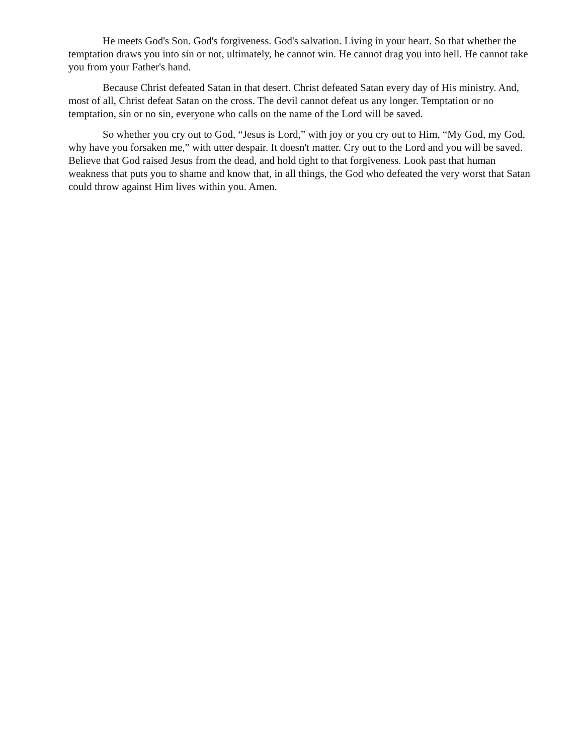He meets God's Son. God's forgiveness. God's salvation. Living in your heart. So that whether the temptation draws you into sin or not, ultimately, he cannot win. He cannot drag you into hell. He cannot take you from your Father's hand.
Because Christ defeated Satan in that desert. Christ defeated Satan every day of His ministry. And, most of all, Christ defeat Satan on the cross. The devil cannot defeat us any longer. Temptation or no temptation, sin or no sin, everyone who calls on the name of the Lord will be saved.
So whether you cry out to God, “Jesus is Lord,” with joy or you cry out to Him, “My God, my God, why have you forsaken me,” with utter despair. It doesn't matter. Cry out to the Lord and you will be saved. Believe that God raised Jesus from the dead, and hold tight to that forgiveness. Look past that human weakness that puts you to shame and know that, in all things, the God who defeated the very worst that Satan could throw against Him lives within you. Amen.